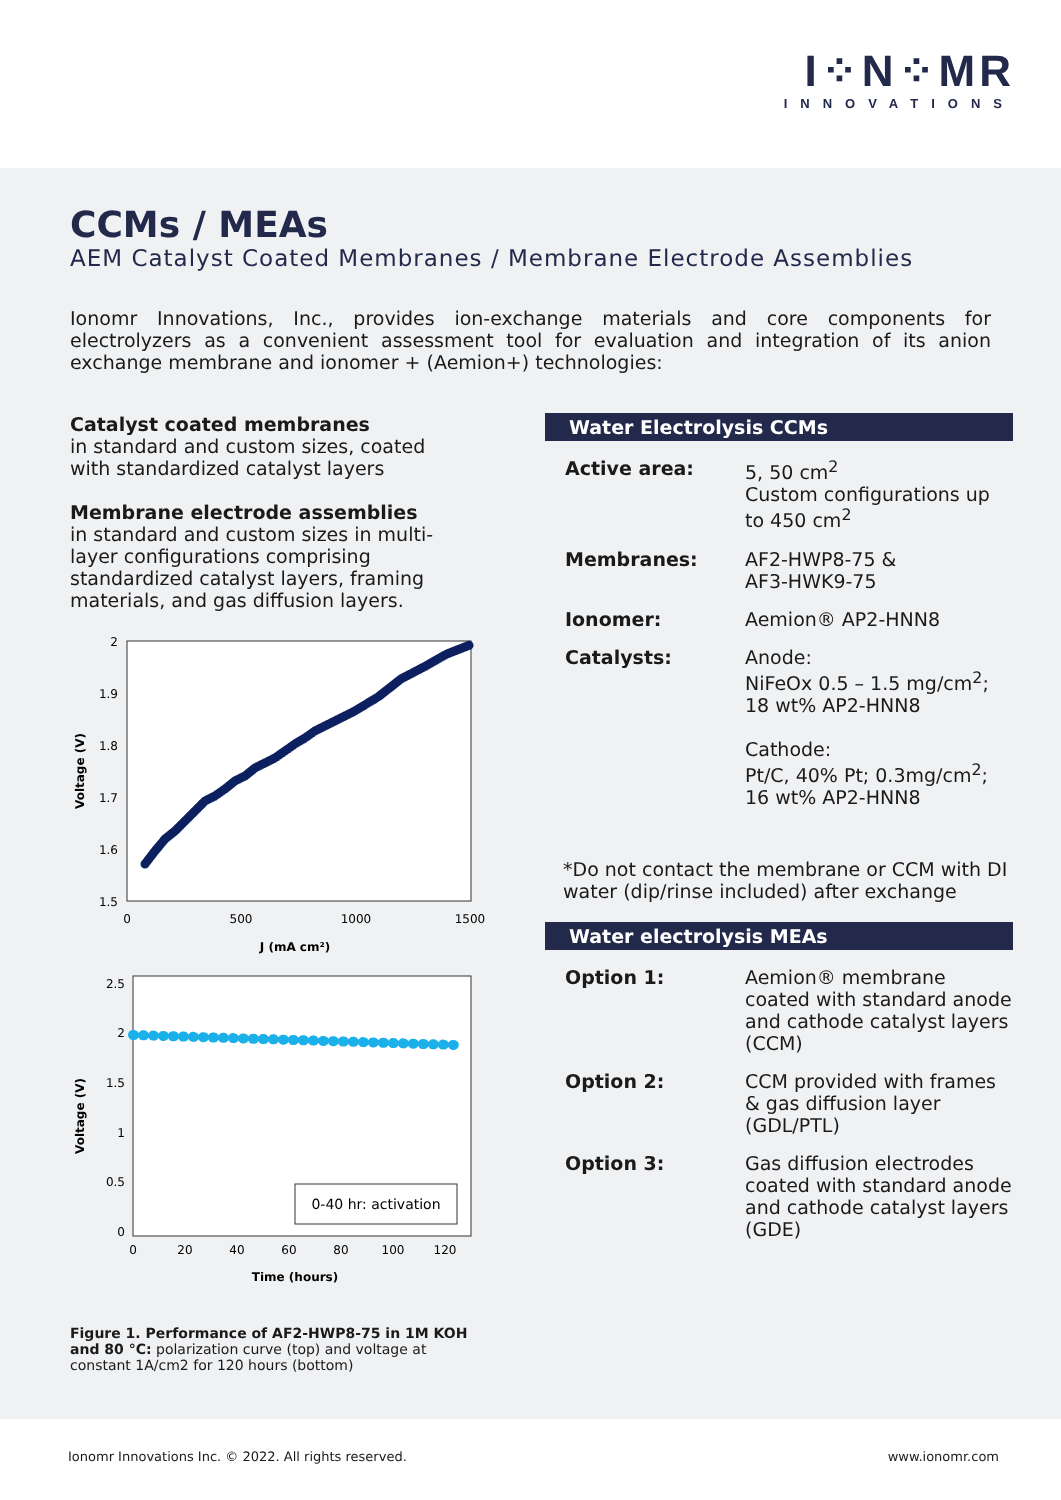I⁘N⁘MR
INNOVATIONS
CCMs / MEAs
AEM Catalyst Coated Membranes / Membrane Electrode Assemblies
Ionomr Innovations, Inc., provides ion-exchange materials and core components for electrolyzers as a convenient assessment tool for evaluation and integration of its anion exchange membrane and ionomer + (Aemion+) technologies:
Catalyst coated membranes
in standard and custom sizes, coated with standardized catalyst layers
Membrane electrode assemblies
in standard and custom sizes in multi-layer configurations comprising standardized catalyst layers, framing materials, and gas diffusion layers.
2
1.9
1.8
1.7
1.6
1.5
0
500
1000
1500
J (mA cm²)
Voltage (V)
2.5
2
1.5
1
0.5
0
0
20
40
60
80
100
120
Time (hours)
Voltage (V)
0-40 hr: activation
Figure 1. Performance of AF2-HWP8-75 in 1M KOH and 80 °C: polarization curve (top) and voltage at constant 1A/cm2 for 120 hours (bottom)
Water Electrolysis CCMs
| Active area: | 5, 50 cm<sup>2</sup> Custom configurations up to 450 cm<sup>2</sup> |
| Membranes: | AF2-HWP8-75 & AF3-HWK9-75 |
| Ionomer: | Aemion® AP2-HNN8 |
| Catalysts: | Anode: NiFeOx 0.5 – 1.5 mg/cm<sup>2</sup>; 18 wt% AP2-HNN8 Cathode: Pt/C, 40% Pt; 0.3mg/cm<sup>2</sup>; 16 wt% AP2-HNN8 |
*Do not contact the membrane or CCM with DI water (dip/rinse included) after exchange
Water electrolysis MEAs
| Option 1: | Aemion® membrane coated with standard anode and cathode catalyst layers (CCM) |
| Option 2: | CCM provided with frames & gas diffusion layer (GDL/PTL) |
| Option 3: | Gas diffusion electrodes coated with standard anode and cathode catalyst layers (GDE) |
Ionomr Innovations Inc. © 2022. All rights reserved. www.ionomr.com